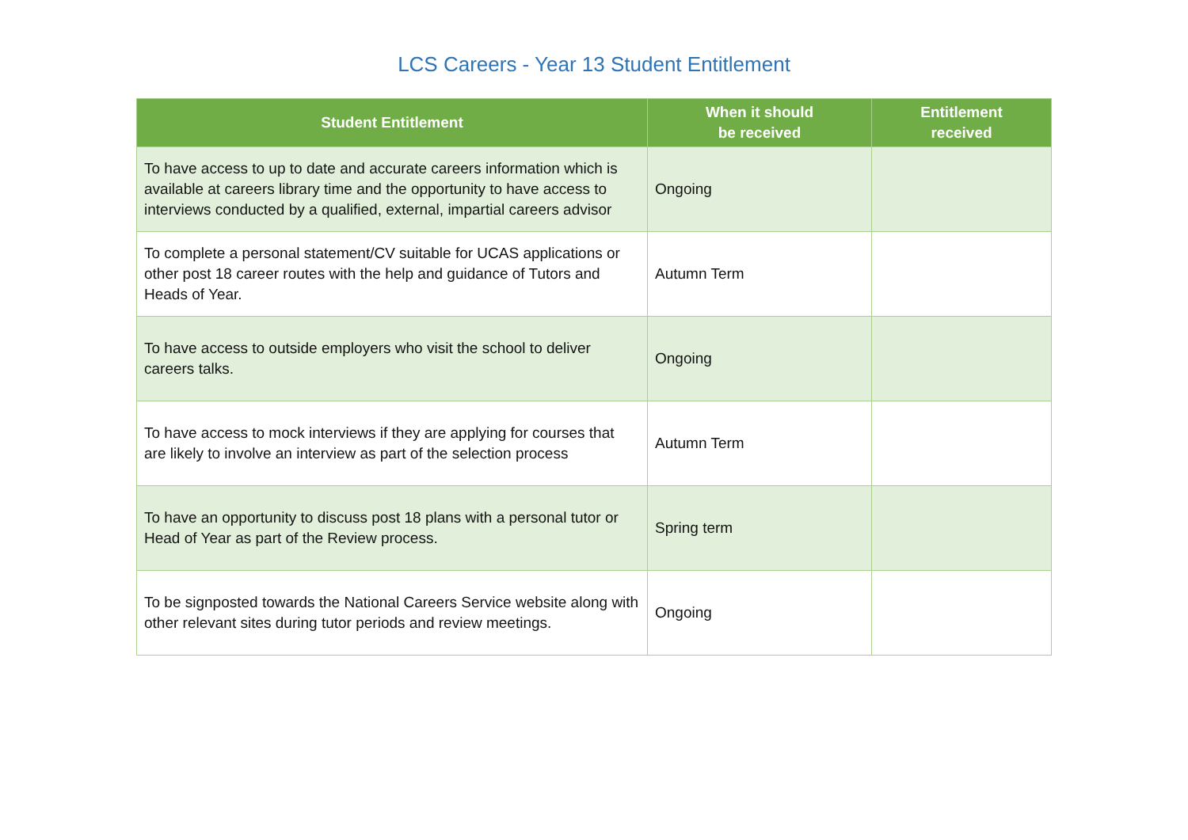LCS Careers - Year 13 Student Entitlement
| Student Entitlement | When it should be received | Entitlement received |
| --- | --- | --- |
| To have access to up to date and accurate careers information which is available at careers library time and the opportunity to have access to interviews conducted by a qualified, external, impartial careers advisor | Ongoing | |
| To complete a personal statement/CV suitable for UCAS applications or other post 18 career routes with the help and guidance of Tutors and Heads of Year. | Autumn Term | |
| To have access to outside employers who visit the school to deliver careers talks. | Ongoing | |
| To have access to mock interviews if they are applying for courses that are likely to involve an interview as part of the selection process | Autumn Term | |
| To have an opportunity to discuss post 18 plans with a personal tutor or Head of Year as part of the Review process. | Spring term | |
| To be signposted towards the National Careers Service website along with other relevant sites during tutor periods and review meetings. | Ongoing | |